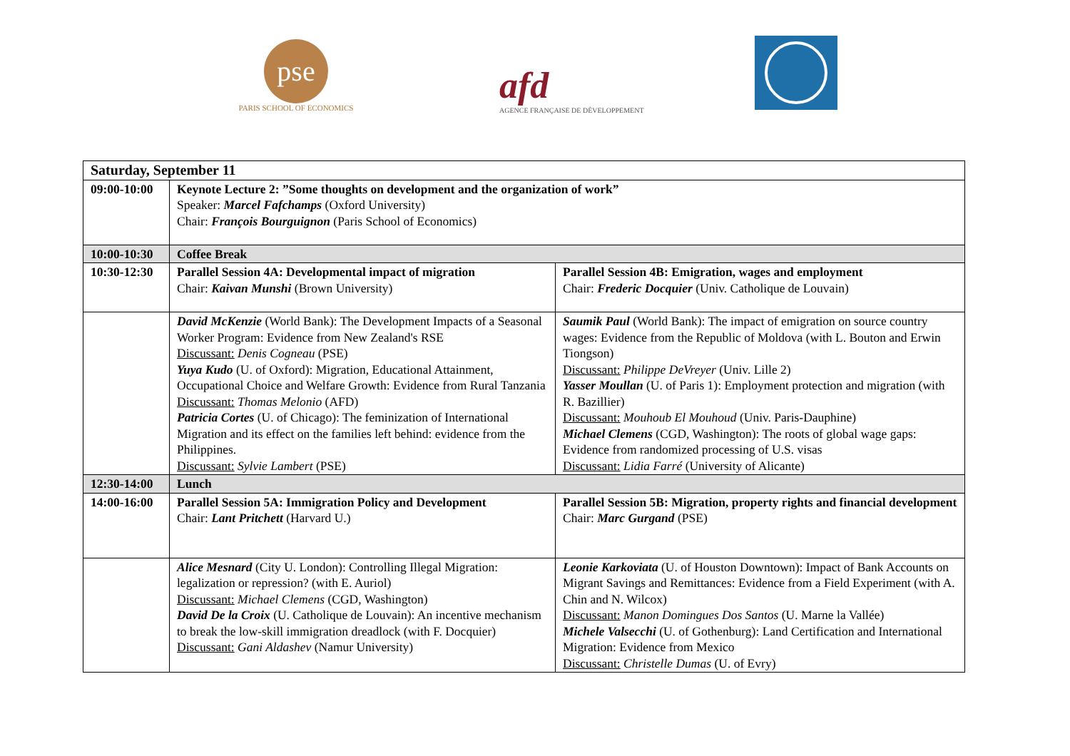pse
PARIS SCHOOL OF ECONOMICS
afd
AGENCE FRANÇAISE DE DÉVELOPPEMENT
| Saturday, September 11 | | |
| 09:00-10:00 | Keynote Lecture 2: ”Some thoughts on development and the organization of work” Speaker: Marcel Fafchamps (Oxford University) Chair: François Bourguignon (Paris School of Economics) | |
| 10:00-10:30 | Coffee Break | |
| 10:30-12:30 | Parallel Session 4A: Developmental impact of migration Chair: Kaivan Munshi (Brown University) | Parallel Session 4B: Emigration, wages and employment Chair: Frederic Docquier (Univ. Catholique de Louvain) |
| | David McKenzie (World Bank): The Development Impacts of a Seasonal Worker Program: Evidence from New Zealand's RSE Discussant: Denis Cogneau (PSE) Yuya Kudo (U. of Oxford): Migration, Educational Attainment, Occupational Choice and Welfare Growth: Evidence from Rural Tanzania Discussant: Thomas Melonio (AFD) Patricia Cortes (U. of Chicago): The feminization of International Migration and its effect on the families left behind: evidence from the Philippines. Discussant: Sylvie Lambert (PSE) | Saumik Paul (World Bank): The impact of emigration on source country wages: Evidence from the Republic of Moldova (with L. Bouton and Erwin Tiongson) Discussant: Philippe DeVreyer (Univ. Lille 2) Yasser Moullan (U. of Paris 1): Employment protection and migration (with R. Bazillier) Discussant: Mouhoub El Mouhoud (Univ. Paris-Dauphine) Michael Clemens (CGD, Washington): The roots of global wage gaps: Evidence from randomized processing of U.S. visas Discussant: Lidia Farré (University of Alicante) |
| 12:30-14:00 | Lunch | |
| 14:00-16:00 | Parallel Session 5A: Immigration Policy and Development Chair: Lant Pritchett (Harvard U.) | Parallel Session 5B: Migration, property rights and financial development Chair: Marc Gurgand (PSE) |
| | Alice Mesnard (City U. London): Controlling Illegal Migration: legalization or repression? (with E. Auriol) Discussant: Michael Clemens (CGD, Washington) David De la Croix (U. Catholique de Louvain): An incentive mechanism to break the low-skill immigration dreadlock (with F. Docquier) Discussant: Gani Aldashev (Namur University) | Leonie Karkoviata (U. of Houston Downtown): Impact of Bank Accounts on Migrant Savings and Remittances: Evidence from a Field Experiment (with A. Chin and N. Wilcox) Discussant: Manon Domingues Dos Santos (U. Marne la Vallée) Michele Valsecchi (U. of Gothenburg): Land Certification and International Migration: Evidence from Mexico Discussant: Christelle Dumas (U. of Evry) |